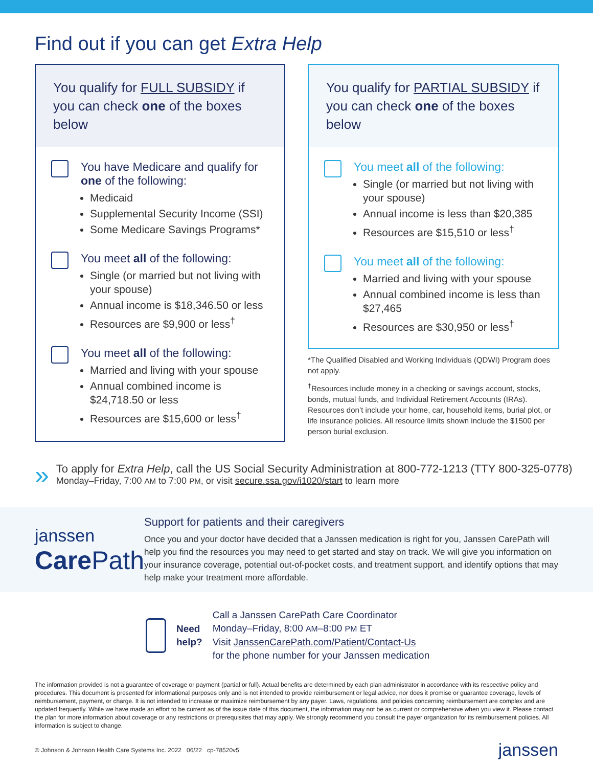Find out if you can get Extra Help
You qualify for FULL SUBSIDY if you can check one of the boxes below
You have Medicare and qualify for one of the following:
Medicaid
Supplemental Security Income (SSI)
Some Medicare Savings Programs*
You meet all of the following:
Single (or married but not living with your spouse)
Annual income is $18,346.50 or less
Resources are $9,900 or less<sup>†</sup>
You meet all of the following:
Married and living with your spouse
Annual combined income is $24,718.50 or less
Resources are $15,600 or less<sup>†</sup>
You qualify for PARTIAL SUBSIDY if you can check one of the boxes below
You meet all of the following:
Single (or married but not living with your spouse)
Annual income is less than $20,385
Resources are $15,510 or less<sup>†</sup>
You meet all of the following:
Married and living with your spouse
Annual combined income is less than $27,465
Resources are $30,950 or less<sup>†</sup>
*The Qualified Disabled and Working Individuals (QDWI) Program does not apply.
<sup>†</sup> Resources include money in a checking or savings account, stocks, bonds, mutual funds, and Individual Retirement Accounts (IRAs). Resources don’t include your home, car, household items, burial plot, or life insurance policies. All resource limits shown include the $1500 per person burial exclusion.
»
To apply for Extra Help, call the US Social Security Administration at 800-772-1213 (TTY 800-325-0778)
Monday–Friday, 7:00 AM to 7:00 PM, or visit secure.ssa.gov/i1020/start to learn more
janssen
Care Path
Support for patients and their caregivers
Once you and your doctor have decided that a Janssen medication is right for you, Janssen CarePath will help you find the resources you may need to get started and stay on track. We will give you information on your insurance coverage, potential out-of-pocket costs, and treatment support, and identify options that may help make your treatment more affordable.
Need
help?
Call a Janssen CarePath Care Coordinator
Monday–Friday, 8:00 AM–8:00 PM ET
Visit JanssenCarePath.com/Patient/Contact-Us
for the phone number for your Janssen medication
The information provided is not a guarantee of coverage or payment (partial or full). Actual benefits are determined by each plan administrator in accordance with its respective policy and procedures. This document is presented for informational purposes only and is not intended to provide reimbursement or legal advice, nor does it promise or guarantee coverage, levels of reimbursement, payment, or charge. It is not intended to increase or maximize reimbursement by any payer. Laws, regulations, and policies concerning reimbursement are complex and are updated frequently. While we have made an effort to be current as of the issue date of this document, the information may not be as current or comprehensive when you view it. Please contact the plan for more information about coverage or any restrictions or prerequisites that may apply. We strongly recommend you consult the payer organization for its reimbursement policies. All information is subject to change.
© Johnson & Johnson Health Care Systems Inc. 2022 06/22 cp-78520v5 janssen